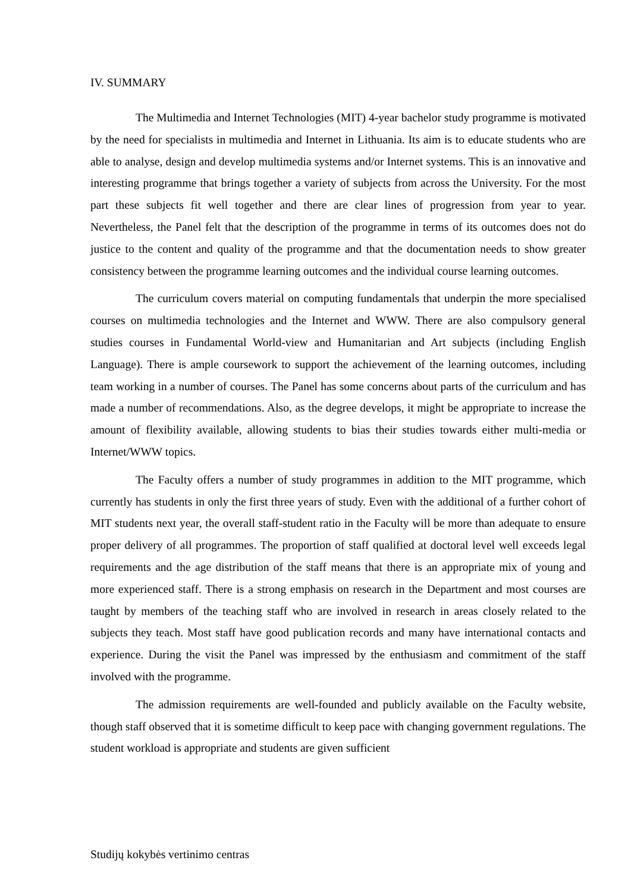IV. SUMMARY
The Multimedia and Internet Technologies (MIT) 4-year bachelor study programme is motivated by the need for specialists in multimedia and Internet in Lithuania. Its aim is to educate students who are able to analyse, design and develop multimedia systems and/or Internet systems. This is an innovative and interesting programme that brings together a variety of subjects from across the University. For the most part these subjects fit well together and there are clear lines of progression from year to year. Nevertheless, the Panel felt that the description of the programme in terms of its outcomes does not do justice to the content and quality of the programme and that the documentation needs to show greater consistency between the programme learning outcomes and the individual course learning outcomes.
The curriculum covers material on computing fundamentals that underpin the more specialised courses on multimedia technologies and the Internet and WWW. There are also compulsory general studies courses in Fundamental World-view and Humanitarian and Art subjects (including English Language). There is ample coursework to support the achievement of the learning outcomes, including team working in a number of courses. The Panel has some concerns about parts of the curriculum and has made a number of recommendations. Also, as the degree develops, it might be appropriate to increase the amount of flexibility available, allowing students to bias their studies towards either multi-media or Internet/WWW topics.
The Faculty offers a number of study programmes in addition to the MIT programme, which currently has students in only the first three years of study. Even with the additional of a further cohort of MIT students next year, the overall staff-student ratio in the Faculty will be more than adequate to ensure proper delivery of all programmes. The proportion of staff qualified at doctoral level well exceeds legal requirements and the age distribution of the staff means that there is an appropriate mix of young and more experienced staff. There is a strong emphasis on research in the Department and most courses are taught by members of the teaching staff who are involved in research in areas closely related to the subjects they teach. Most staff have good publication records and many have international contacts and experience. During the visit the Panel was impressed by the enthusiasm and commitment of the staff involved with the programme.
The admission requirements are well-founded and publicly available on the Faculty website, though staff observed that it is sometime difficult to keep pace with changing government regulations. The student workload is appropriate and students are given sufficient
Studijų kokybės vertinimo centras